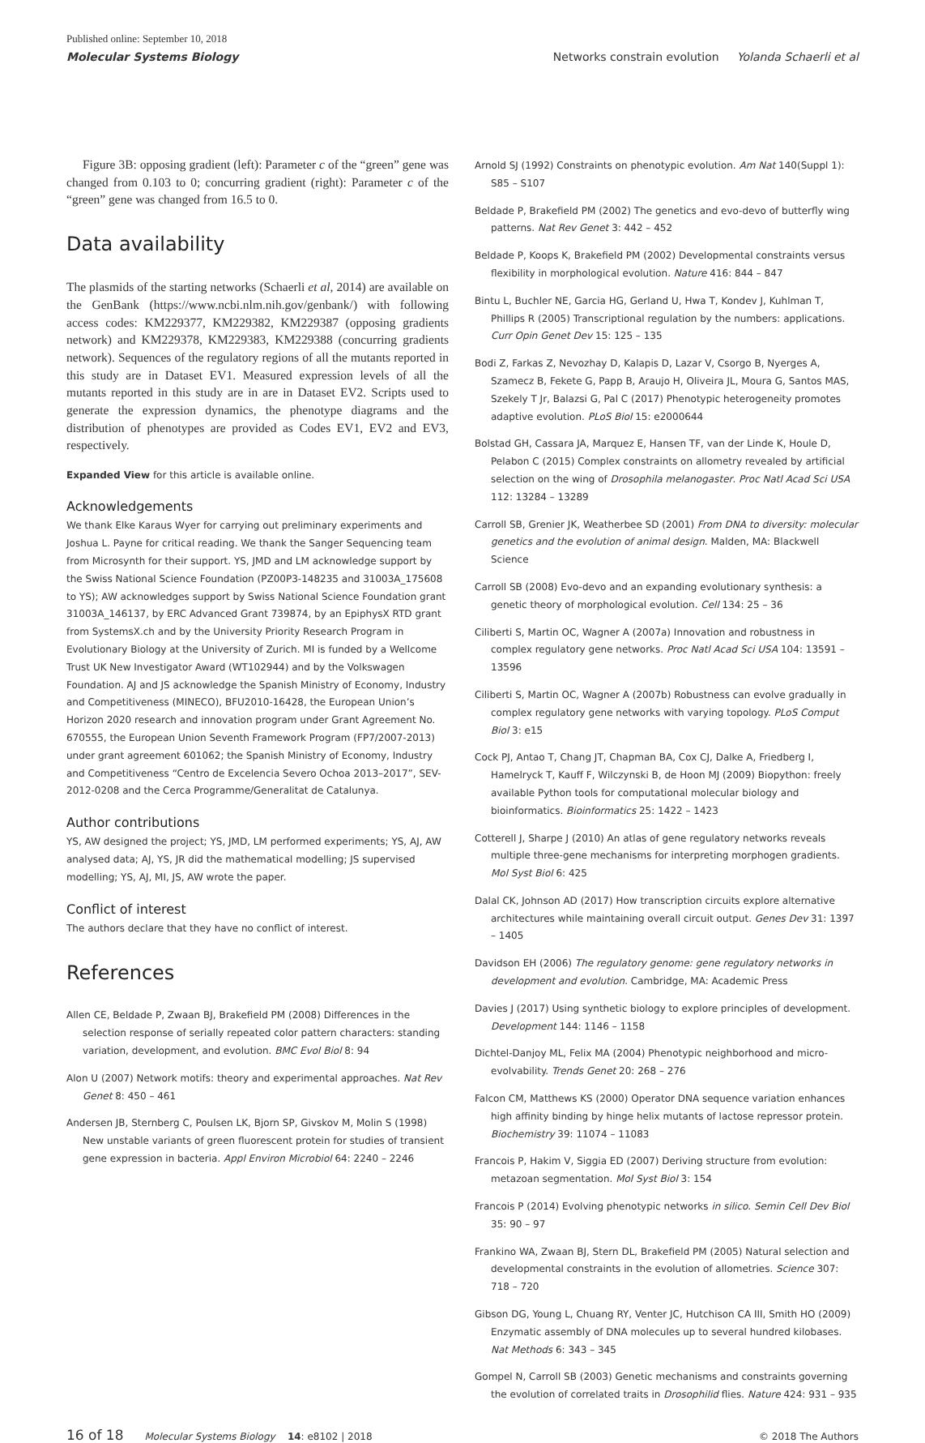Published online: September 10, 2018
Molecular Systems Biology
Networks constrain evolution Yolanda Schaerli et al
Figure 3B: opposing gradient (left): Parameter c of the “green” gene was changed from 0.103 to 0; concurring gradient (right): Parameter c of the “green” gene was changed from 16.5 to 0.
Data availability
The plasmids of the starting networks (Schaerli et al, 2014) are available on the GenBank (https://www.ncbi.nlm.nih.gov/genbank/) with following access codes: KM229377, KM229382, KM229387 (opposing gradients network) and KM229378, KM229383, KM229388 (concurring gradients network). Sequences of the regulatory regions of all the mutants reported in this study are in Dataset EV1. Measured expression levels of all the mutants reported in this study are in are in Dataset EV2. Scripts used to generate the expression dynamics, the phenotype diagrams and the distribution of phenotypes are provided as Codes EV1, EV2 and EV3, respectively.
Expanded View for this article is available online.
Acknowledgements
We thank Elke Karaus Wyer for carrying out preliminary experiments and Joshua L. Payne for critical reading. We thank the Sanger Sequencing team from Microsynth for their support. YS, JMD and LM acknowledge support by the Swiss National Science Foundation (PZ00P3-148235 and 31003A_175608 to YS); AW acknowledges support by Swiss National Science Foundation grant 31003A_146137, by ERC Advanced Grant 739874, by an EpiphysX RTD grant from SystemsX.ch and by the University Priority Research Program in Evolutionary Biology at the University of Zurich. MI is funded by a Wellcome Trust UK New Investigator Award (WT102944) and by the Volkswagen Foundation. AJ and JS acknowledge the Spanish Ministry of Economy, Industry and Competitiveness (MINECO), BFU2010-16428, the European Union’s Horizon 2020 research and innovation program under Grant Agreement No. 670555, the European Union Seventh Framework Program (FP7/2007-2013) under grant agreement 601062; the Spanish Ministry of Economy, Industry and Competitiveness “Centro de Excelencia Severo Ochoa 2013–2017”, SEV-2012-0208 and the Cerca Programme/Generalitat de Catalunya.
Author contributions
YS, AW designed the project; YS, JMD, LM performed experiments; YS, AJ, AW analysed data; AJ, YS, JR did the mathematical modelling; JS supervised modelling; YS, AJ, MI, JS, AW wrote the paper.
Conflict of interest
The authors declare that they have no conflict of interest.
References
Allen CE, Beldade P, Zwaan BJ, Brakefield PM (2008) Differences in the selection response of serially repeated color pattern characters: standing variation, development, and evolution. BMC Evol Biol 8: 94
Alon U (2007) Network motifs: theory and experimental approaches. Nat Rev Genet 8: 450 – 461
Andersen JB, Sternberg C, Poulsen LK, Bjorn SP, Givskov M, Molin S (1998) New unstable variants of green fluorescent protein for studies of transient gene expression in bacteria. Appl Environ Microbiol 64: 2240 – 2246
Arnold SJ (1992) Constraints on phenotypic evolution. Am Nat 140(Suppl 1): S85 – S107
Beldade P, Brakefield PM (2002) The genetics and evo-devo of butterfly wing patterns. Nat Rev Genet 3: 442 – 452
Beldade P, Koops K, Brakefield PM (2002) Developmental constraints versus flexibility in morphological evolution. Nature 416: 844 – 847
Bintu L, Buchler NE, Garcia HG, Gerland U, Hwa T, Kondev J, Kuhlman T, Phillips R (2005) Transcriptional regulation by the numbers: applications. Curr Opin Genet Dev 15: 125 – 135
Bodi Z, Farkas Z, Nevozhay D, Kalapis D, Lazar V, Csorgo B, Nyerges A, Szamecz B, Fekete G, Papp B, Araujo H, Oliveira JL, Moura G, Santos MAS, Szekely T Jr, Balazsi G, Pal C (2017) Phenotypic heterogeneity promotes adaptive evolution. PLoS Biol 15: e2000644
Bolstad GH, Cassara JA, Marquez E, Hansen TF, van der Linde K, Houle D, Pelabon C (2015) Complex constraints on allometry revealed by artificial selection on the wing of Drosophila melanogaster. Proc Natl Acad Sci USA 112: 13284 – 13289
Carroll SB, Grenier JK, Weatherbee SD (2001) From DNA to diversity: molecular genetics and the evolution of animal design. Malden, MA: Blackwell Science
Carroll SB (2008) Evo-devo and an expanding evolutionary synthesis: a genetic theory of morphological evolution. Cell 134: 25 – 36
Ciliberti S, Martin OC, Wagner A (2007a) Innovation and robustness in complex regulatory gene networks. Proc Natl Acad Sci USA 104: 13591 – 13596
Ciliberti S, Martin OC, Wagner A (2007b) Robustness can evolve gradually in complex regulatory gene networks with varying topology. PLoS Comput Biol 3: e15
Cock PJ, Antao T, Chang JT, Chapman BA, Cox CJ, Dalke A, Friedberg I, Hamelryck T, Kauff F, Wilczynski B, de Hoon MJ (2009) Biopython: freely available Python tools for computational molecular biology and bioinformatics. Bioinformatics 25: 1422 – 1423
Cotterell J, Sharpe J (2010) An atlas of gene regulatory networks reveals multiple three-gene mechanisms for interpreting morphogen gradients. Mol Syst Biol 6: 425
Dalal CK, Johnson AD (2017) How transcription circuits explore alternative architectures while maintaining overall circuit output. Genes Dev 31: 1397 – 1405
Davidson EH (2006) The regulatory genome: gene regulatory networks in development and evolution. Cambridge, MA: Academic Press
Davies J (2017) Using synthetic biology to explore principles of development. Development 144: 1146 – 1158
Dichtel-Danjoy ML, Felix MA (2004) Phenotypic neighborhood and micro-evolvability. Trends Genet 20: 268 – 276
Falcon CM, Matthews KS (2000) Operator DNA sequence variation enhances high affinity binding by hinge helix mutants of lactose repressor protein. Biochemistry 39: 11074 – 11083
Francois P, Hakim V, Siggia ED (2007) Deriving structure from evolution: metazoan segmentation. Mol Syst Biol 3: 154
Francois P (2014) Evolving phenotypic networks in silico. Semin Cell Dev Biol 35: 90 – 97
Frankino WA, Zwaan BJ, Stern DL, Brakefield PM (2005) Natural selection and developmental constraints in the evolution of allometries. Science 307: 718 – 720
Gibson DG, Young L, Chuang RY, Venter JC, Hutchison CA III, Smith HO (2009) Enzymatic assembly of DNA molecules up to several hundred kilobases. Nat Methods 6: 343 – 345
Gompel N, Carroll SB (2003) Genetic mechanisms and constraints governing the evolution of correlated traits in Drosophilid flies. Nature 424: 931 – 935
16 of 18 Molecular Systems Biology 14: e8102 | 2018 © 2018 The Authors